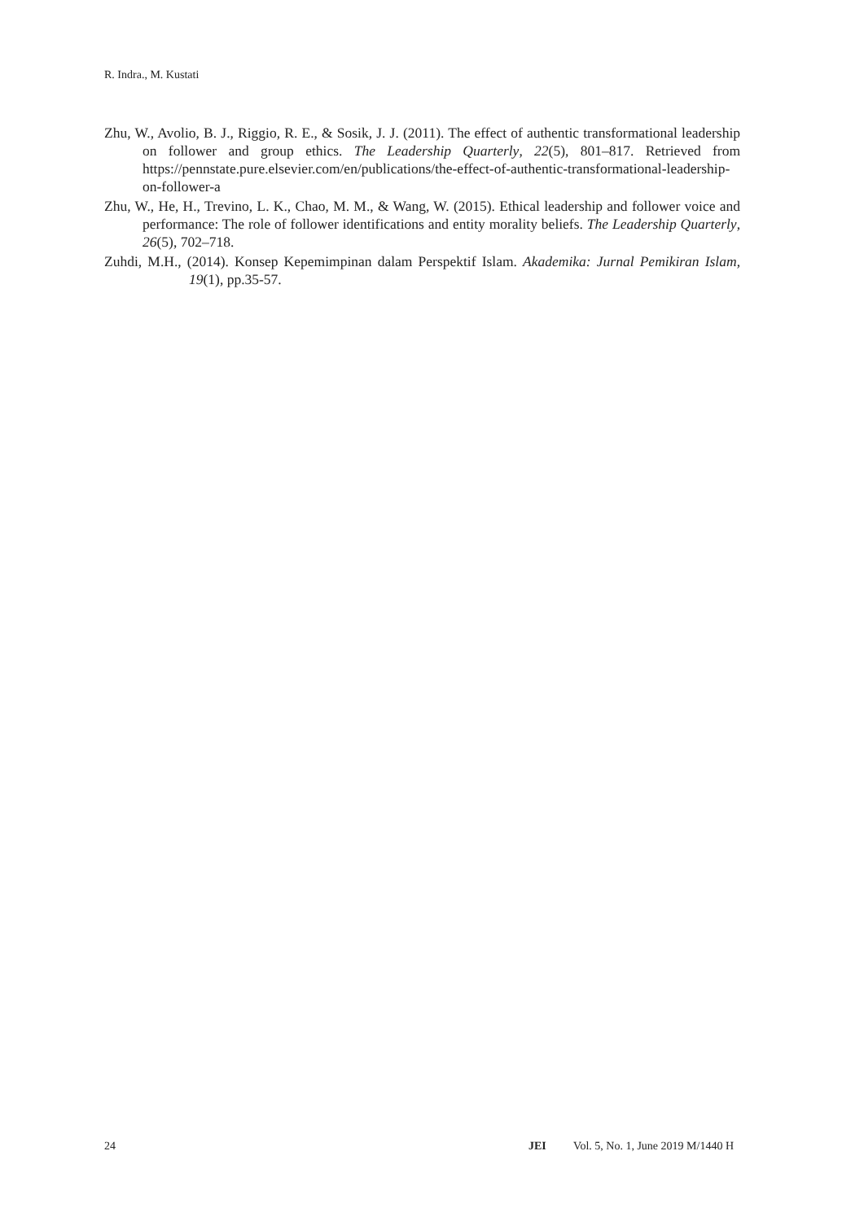R. Indra., M. Kustati
Zhu, W., Avolio, B. J., Riggio, R. E., & Sosik, J. J. (2011). The effect of authentic transformational leadership on follower and group ethics. The Leadership Quarterly, 22(5), 801–817. Retrieved from https://pennstate.pure.elsevier.com/en/publications/the-effect-of-authentic-transformational-leadership-on-follower-a
Zhu, W., He, H., Trevino, L. K., Chao, M. M., & Wang, W. (2015). Ethical leadership and follower voice and performance: The role of follower identifications and entity morality beliefs. The Leadership Quarterly, 26(5), 702–718.
Zuhdi, M.H., (2014). Konsep Kepemimpinan dalam Perspektif Islam. Akademika: Jurnal Pemikiran Islam, 19(1), pp.35-57.
24 JEI Vol. 5, No. 1, June 2019 M/1440 H